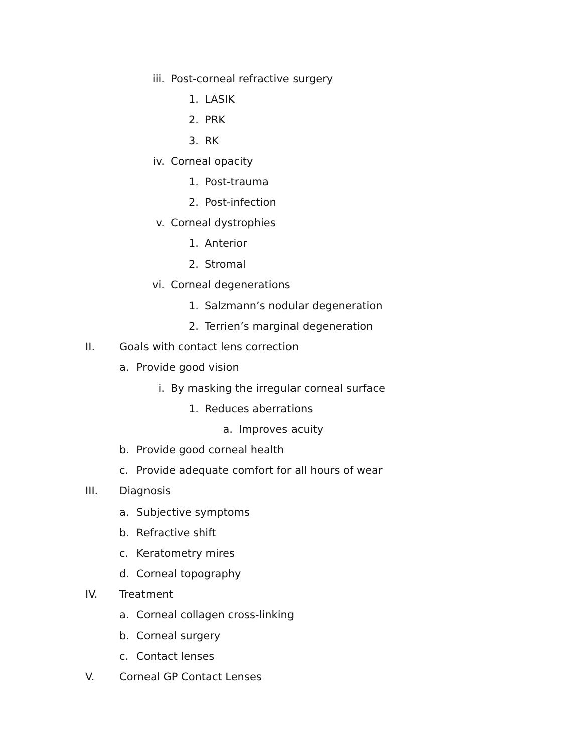iii. Post-corneal refractive surgery
1. LASIK
2. PRK
3. RK
iv. Corneal opacity
1. Post-trauma
2. Post-infection
v. Corneal dystrophies
1. Anterior
2. Stromal
vi. Corneal degenerations
1. Salzmann’s nodular degeneration
2. Terrien’s marginal degeneration
II. Goals with contact lens correction
a. Provide good vision
i. By masking the irregular corneal surface
1. Reduces aberrations
a. Improves acuity
b. Provide good corneal health
c. Provide adequate comfort for all hours of wear
III. Diagnosis
a. Subjective symptoms
b. Refractive shift
c. Keratometry mires
d. Corneal topography
IV. Treatment
a. Corneal collagen cross-linking
b. Corneal surgery
c. Contact lenses
V. Corneal GP Contact Lenses